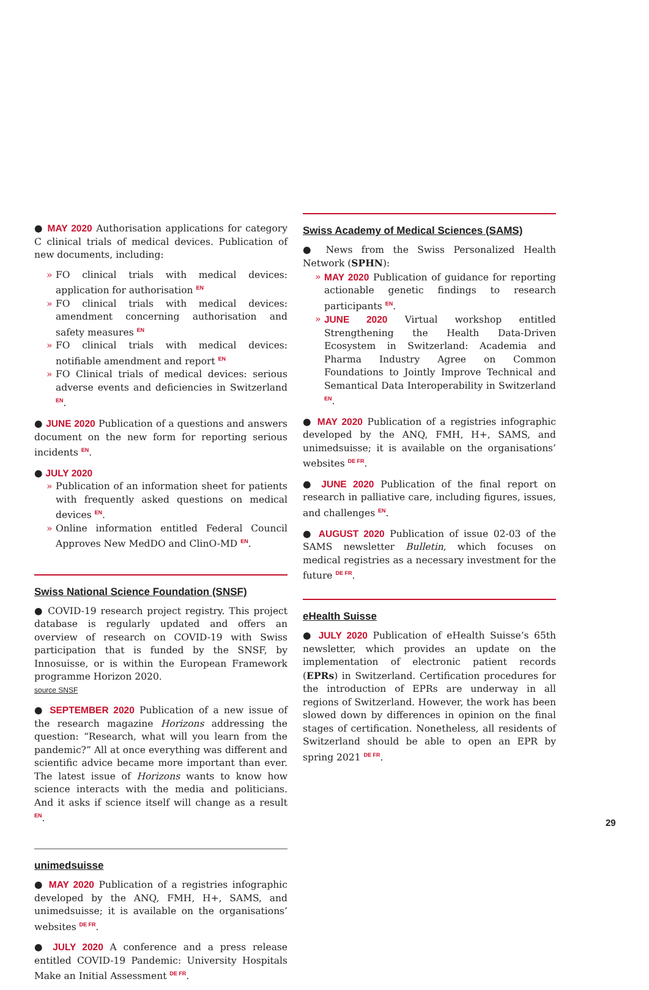● MAY 2020 Authorisation applications for category C clinical trials of medical devices. Publication of new documents, including:
» FO clinical trials with medical devices: application for authorisation EN
» FO clinical trials with medical devices: amendment concerning authorisation and safety measures EN
» FO clinical trials with medical devices: notifiable amendment and report EN
» FO Clinical trials of medical devices: serious adverse events and deficiencies in Switzerland EN.
● JUNE 2020 Publication of a questions and answers document on the new form for reporting serious incidents EN.
● JULY 2020
» Publication of an information sheet for patients with frequently asked questions on medical devices EN.
» Online information entitled Federal Council Approves New MedDO and ClinO-MD EN.
Swiss National Science Foundation (SNSF)
● COVID-19 research project registry. This project database is regularly updated and offers an overview of research on COVID-19 with Swiss participation that is funded by the SNSF, by Innosuisse, or is within the European Framework programme Horizon 2020.
source SNSF
● SEPTEMBER 2020 Publication of a new issue of the research magazine Horizons addressing the question: “Research, what will you learn from the pandemic?” All at once everything was different and scientific advice became more important than ever. The latest issue of Horizons wants to know how science interacts with the media and politicians. And it asks if science itself will change as a result EN.
unimedsuisse
● MAY 2020 Publication of a registries infographic developed by the ANQ, FMH, H+, SAMS, and unimedsuisse; it is available on the organisations’ websites DE FR.
● JULY 2020 A conference and a press release entitled COVID-19 Pandemic: University Hospitals Make an Initial Assessment DE FR.
Swiss Academy of Medical Sciences (SAMS)
● News from the Swiss Personalized Health Network (SPHN):
» MAY 2020 Publication of guidance for reporting actionable genetic findings to research participants EN.
» JUNE 2020 Virtual workshop entitled Strengthening the Health Data-Driven Ecosystem in Switzerland: Academia and Pharma Industry Agree on Common Foundations to Jointly Improve Technical and Semantical Data Interoperability in Switzerland EN.
● MAY 2020 Publication of a registries infographic developed by the ANQ, FMH, H+, SAMS, and unimedsuisse; it is available on the organisations’ websites DE FR.
● JUNE 2020 Publication of the final report on research in palliative care, including figures, issues, and challenges EN.
● AUGUST 2020 Publication of issue 02-03 of the SAMS newsletter Bulletin, which focuses on medical registries as a necessary investment for the future DE FR.
eHealth Suisse
● JULY 2020 Publication of eHealth Suisse’s 65th newsletter, which provides an update on the implementation of electronic patient records (EPRs) in Switzerland. Certification procedures for the introduction of EPRs are underway in all regions of Switzerland. However, the work has been slowed down by differences in opinion on the final stages of certification. Nonetheless, all residents of Switzerland should be able to open an EPR by spring 2021 DE FR.
29